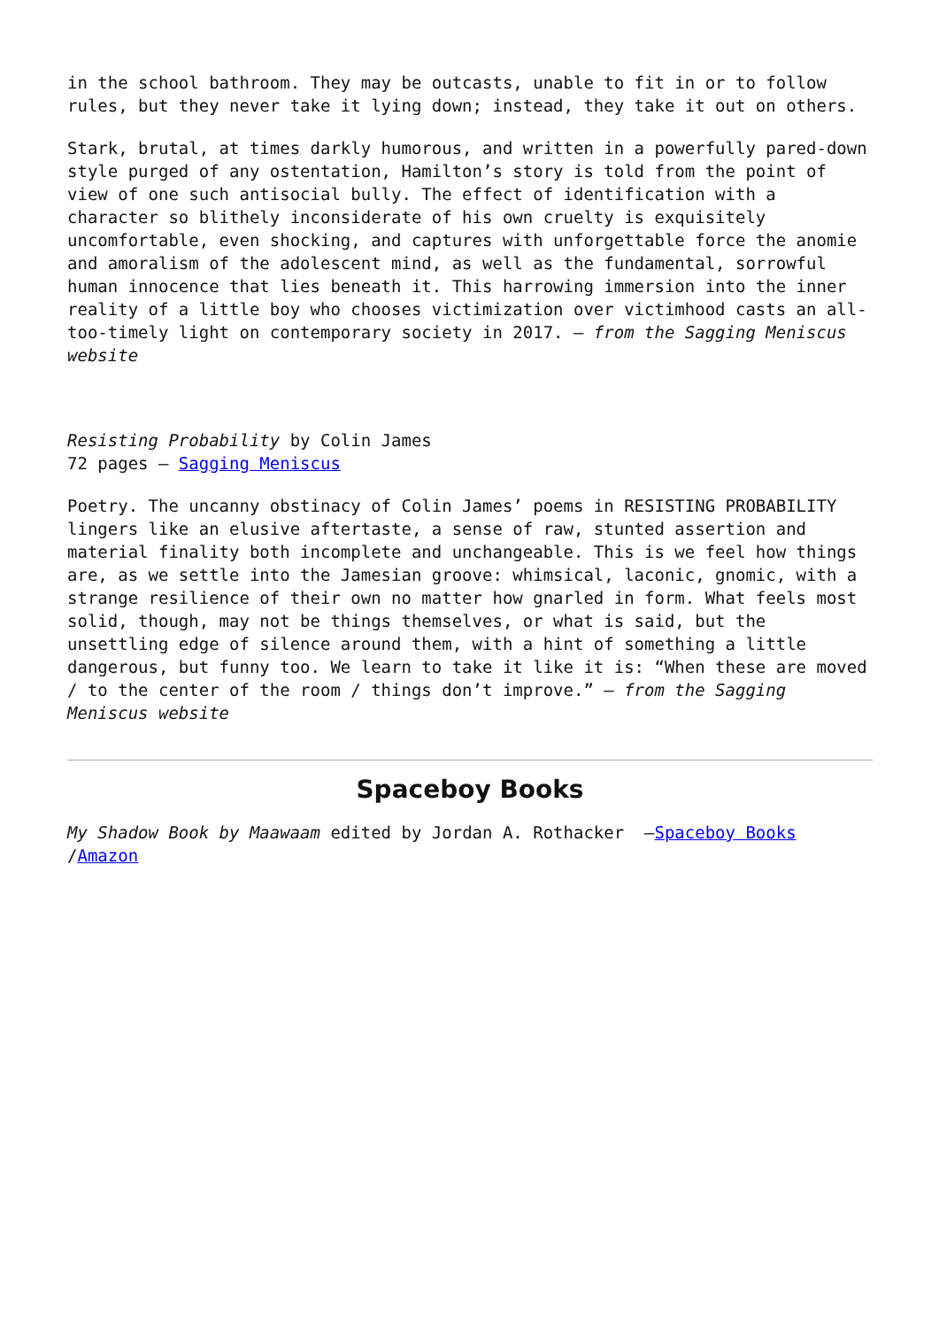in the school bathroom. They may be outcasts, unable to fit in or to follow rules, but they never take it lying down; instead, they take it out on others.
Stark, brutal, at times darkly humorous, and written in a powerfully pared-down style purged of any ostentation, Hamilton’s story is told from the point of view of one such antisocial bully. The effect of identification with a character so blithely inconsiderate of his own cruelty is exquisitely uncomfortable, even shocking, and captures with unforgettable force the anomie and amoralism of the adolescent mind, as well as the fundamental, sorrowful human innocence that lies beneath it. This harrowing immersion into the inner reality of a little boy who chooses victimization over victimhood casts an all-too-timely light on contemporary society in 2017. – from the Sagging Meniscus website
Resisting Probability by Colin James
72 pages – Sagging Meniscus
Poetry. The uncanny obstinacy of Colin James’ poems in RESISTING PROBABILITY lingers like an elusive aftertaste, a sense of raw, stunted assertion and material finality both incomplete and unchangeable. This is we feel how things are, as we settle into the Jamesian groove: whimsical, laconic, gnomic, with a strange resilience of their own no matter how gnarled in form. What feels most solid, though, may not be things themselves, or what is said, but the unsettling edge of silence around them, with a hint of something a little dangerous, but funny too. We learn to take it like it is: “When these are moved / to the center of the room / things don’t improve.” – from the Sagging Meniscus website
Spaceboy Books
My Shadow Book by Maawaam edited by Jordan A. Rothacker –Spaceboy Books /Amazon